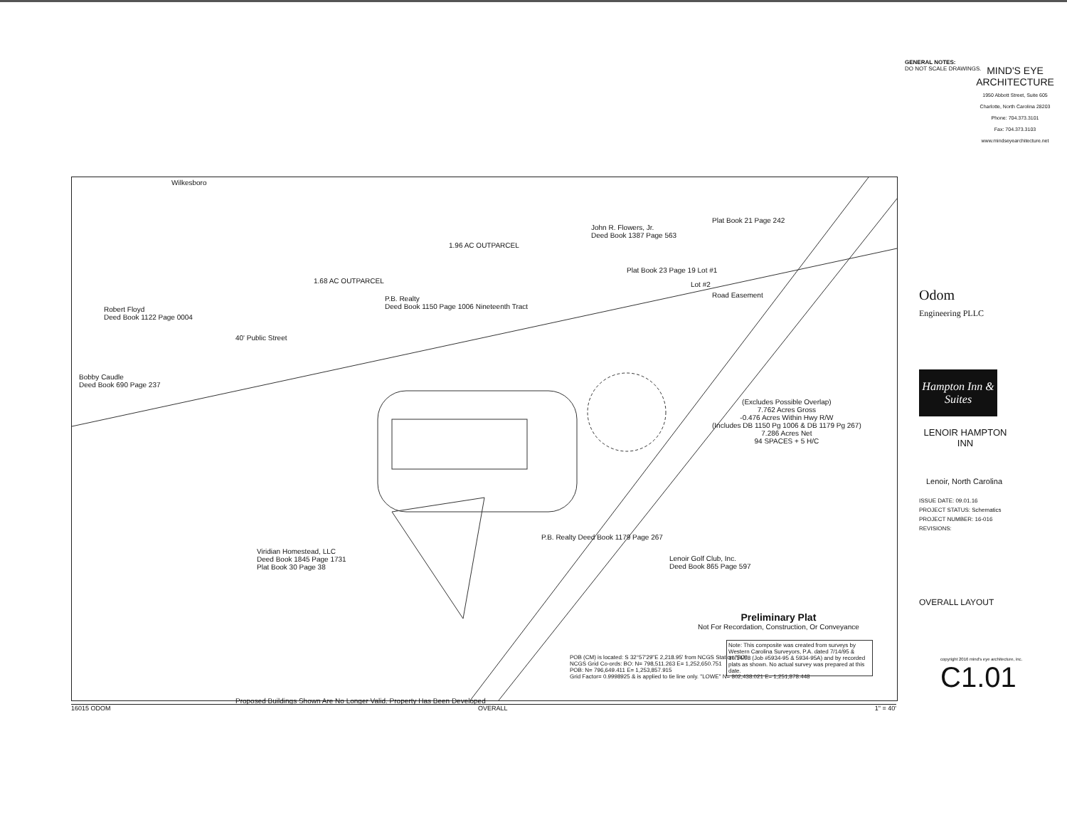Wilkesboro
1.68 AC OUTPARCEL
1.96 AC OUTPARCEL
John R. Flowers, Jr.
Deed Book 1387 Page 563
Plat Book 21 Page 242
Plat Book 23 Page 19 Lot #1
Lot #2
Road Easement
P.B. Realty
Deed Book 1150 Page 1006 Nineteenth Tract
Robert Floyd
Deed Book 1122 Page 0004
Bobby Caudle
Deed Book 690 Page 237
40' Public Street
(Excludes Possible Overlap)
7.762 Acres Gross
-0.476 Acres Within Hwy R/W
(Includes DB 1150 Pg 1006 & DB 1179 Pg 267)
7.286 Acres Net
94 SPACES + 5 H/C
Viridian Homestead, LLC
Deed Book 1845 Page 1731
Plat Book 30 Page 38
P.B. Realty Deed Book 1179 Page 267
Lenoir Golf Club, Inc.
Deed Book 865 Page 597
Preliminary Plat
Not For Recordation, Construction, Or Conveyance
Proposed Buildings Shown Are No Longer Valid. Property Has Been Developed
POB (CM) is located: S 32°57'29"E 2,218.95' from NCGS Station "BO"
NCGS Grid Co-ords: BO: N= 798,511.263 E= 1,252,650.751
POB: N= 796,649.411 E= 1,253,857.915
Grid Factor= 0.9998925 & is applied to tie line only. "LOWE" N= 802,438.021 E= 1,251,878.448
Note: This composite was created from surveys by Western Carolina Surveyors, P.A. dated 7/14/95 & 10/14/98 (Job #5934-95 & 5934-95A) and by recorded plats as shown. No actual survey was prepared at this date.
16015 ODOM OVERALL 1" = 40'
GENERAL NOTES:
DO NOT SCALE DRAWINGS.
MIND'S EYE
ARCHITECTURE
1950 Abbott Street, Suite 605
Charlotte, North Carolina 28203
Phone: 704.373.3101
Fax: 704.373.3103
www.mindseyearchitecture.net
Odom
Engineering PLLC
Hampton Inn & Suites
LENOIR HAMPTON INN
Lenoir, North Carolina
ISSUE DATE: 09.01.16
PROJECT STATUS: Schematics
PROJECT NUMBER: 16-016
REVISIONS:
OVERALL LAYOUT
copyright 2016 mind's eye architecture, inc.
C1.01